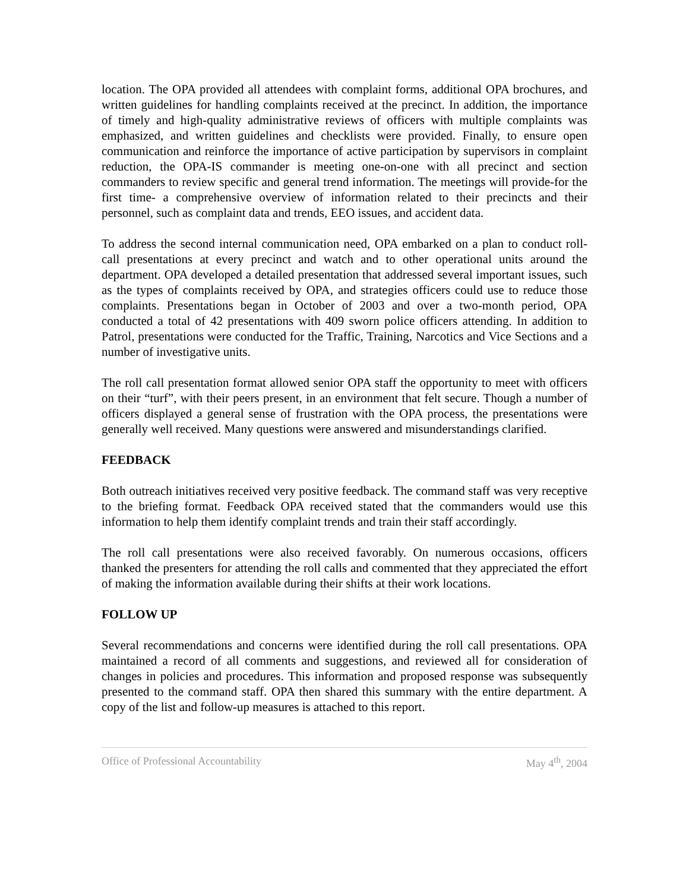location. The OPA provided all attendees with complaint forms, additional OPA brochures, and written guidelines for handling complaints received at the precinct. In addition, the importance of timely and high-quality administrative reviews of officers with multiple complaints was emphasized, and written guidelines and checklists were provided. Finally, to ensure open communication and reinforce the importance of active participation by supervisors in complaint reduction, the OPA-IS commander is meeting one-on-one with all precinct and section commanders to review specific and general trend information. The meetings will provide-for the first time- a comprehensive overview of information related to their precincts and their personnel, such as complaint data and trends, EEO issues, and accident data.
To address the second internal communication need, OPA embarked on a plan to conduct roll-call presentations at every precinct and watch and to other operational units around the department. OPA developed a detailed presentation that addressed several important issues, such as the types of complaints received by OPA, and strategies officers could use to reduce those complaints. Presentations began in October of 2003 and over a two-month period, OPA conducted a total of 42 presentations with 409 sworn police officers attending. In addition to Patrol, presentations were conducted for the Traffic, Training, Narcotics and Vice Sections and a number of investigative units.
The roll call presentation format allowed senior OPA staff the opportunity to meet with officers on their “turf”, with their peers present, in an environment that felt secure. Though a number of officers displayed a general sense of frustration with the OPA process, the presentations were generally well received. Many questions were answered and misunderstandings clarified.
FEEDBACK
Both outreach initiatives received very positive feedback. The command staff was very receptive to the briefing format. Feedback OPA received stated that the commanders would use this information to help them identify complaint trends and train their staff accordingly.
The roll call presentations were also received favorably. On numerous occasions, officers thanked the presenters for attending the roll calls and commented that they appreciated the effort of making the information available during their shifts at their work locations.
FOLLOW UP
Several recommendations and concerns were identified during the roll call presentations. OPA maintained a record of all comments and suggestions, and reviewed all for consideration of changes in policies and procedures. This information and proposed response was subsequently presented to the command staff. OPA then shared this summary with the entire department. A copy of the list and follow-up measures is attached to this report.
Office of Professional Accountability May 4<sup>th</sup>, 2004